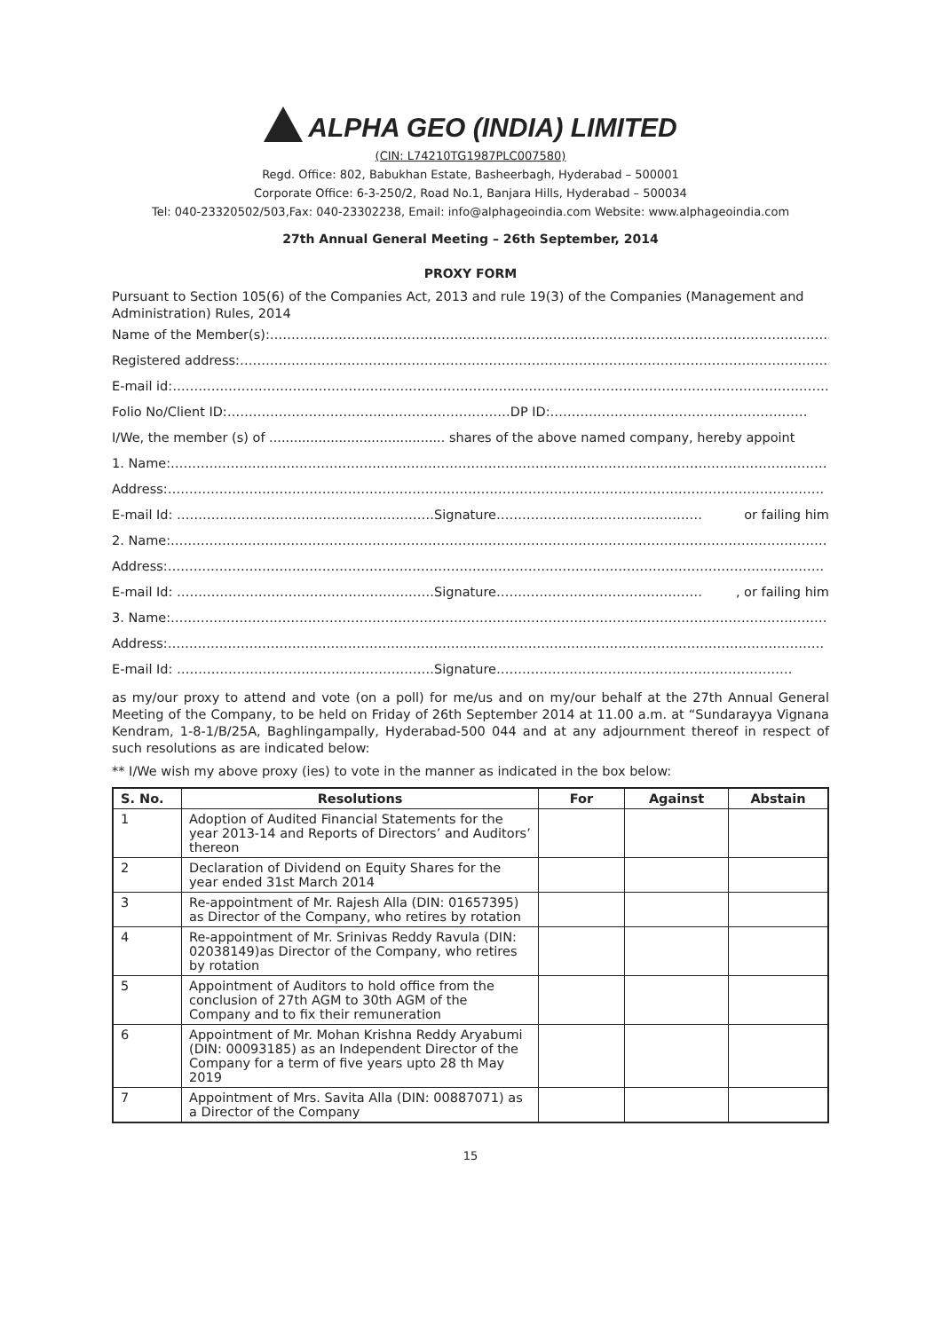ALPHA GEO (INDIA) LIMITED
(CIN: L74210TG1987PLC007580)
Regd. Office: 802, Babukhan Estate, Basheerbagh, Hyderabad – 500001
Corporate Office: 6-3-250/2, Road No.1, Banjara Hills, Hyderabad – 500034
Tel: 040-23320502/503,Fax: 040-23302238, Email: info@alphageoindia.com Website: www.alphageoindia.com
27th Annual General Meeting – 26th September, 2014
PROXY FORM
Pursuant to Section 105(6) of the Companies Act, 2013 and rule 19(3) of the Companies (Management and Administration) Rules, 2014
Name of the Member(s): ………………………………………………………………………………………………………………………………
Registered address: ………………………………………………………………………………………………………………………………
E-mail id: ………………………………………………………………………………………………………………………………………
Folio No/Client ID:…………………………………………………………DP ID: ……………………………………………………
I/We, the member (s) of ........................................... shares of the above named company, hereby appoint
1. Name: ………………………………………………………………………………………………………………………………………
Address: ………………………………………………………………………………………………………………………………………
E-mail Id: ……………………………………………………Signature………………………………………… or failing him
2. Name: ………………………………………………………………………………………………………………………………………
Address: ………………………………………………………………………………………………………………………………………
E-mail Id: ……………………………………………………Signature…………………………………………, or failing him
3. Name: ………………………………………………………………………………………………………………………………………
Address: ………………………………………………………………………………………………………………………………………
E-mail Id: ……………………………………………………Signature ……………………………………………………………
as my/our proxy to attend and vote (on a poll) for me/us and on my/our behalf at the 27th Annual General Meeting of the Company, to be held on Friday of 26th September 2014 at 11.00 a.m. at “Sundarayya Vignana Kendram, 1-8-1/B/25A, Baghlingampally, Hyderabad-500 044 and at any adjournment thereof in respect of such resolutions as are indicated below:
** I/We wish my above proxy (ies) to vote in the manner as indicated in the box below:
| S. No. | Resolutions | For | Against | Abstain |
| --- | --- | --- | --- | --- |
| 1 | Adoption of Audited Financial Statements for the year 2013-14 and Reports of Directors’ and Auditors’ thereon | | | |
| 2 | Declaration of Dividend on Equity Shares for the year ended 31st March 2014 | | | |
| 3 | Re-appointment of Mr. Rajesh Alla (DIN: 01657395) as Director of the Company, who retires by rotation | | | |
| 4 | Re-appointment of Mr. Srinivas Reddy Ravula (DIN: 02038149)as Director of the Company, who retires by rotation | | | |
| 5 | Appointment of Auditors to hold office from the conclusion of 27th AGM to 30th AGM of the Company and to fix their remuneration | | | |
| 6 | Appointment of Mr. Mohan Krishna Reddy Aryabumi (DIN: 00093185) as an Independent Director of the Company for a term of five years upto 28 th May 2019 | | | |
| 7 | Appointment of Mrs. Savita Alla (DIN: 00887071) as a Director of the Company | | | |
15